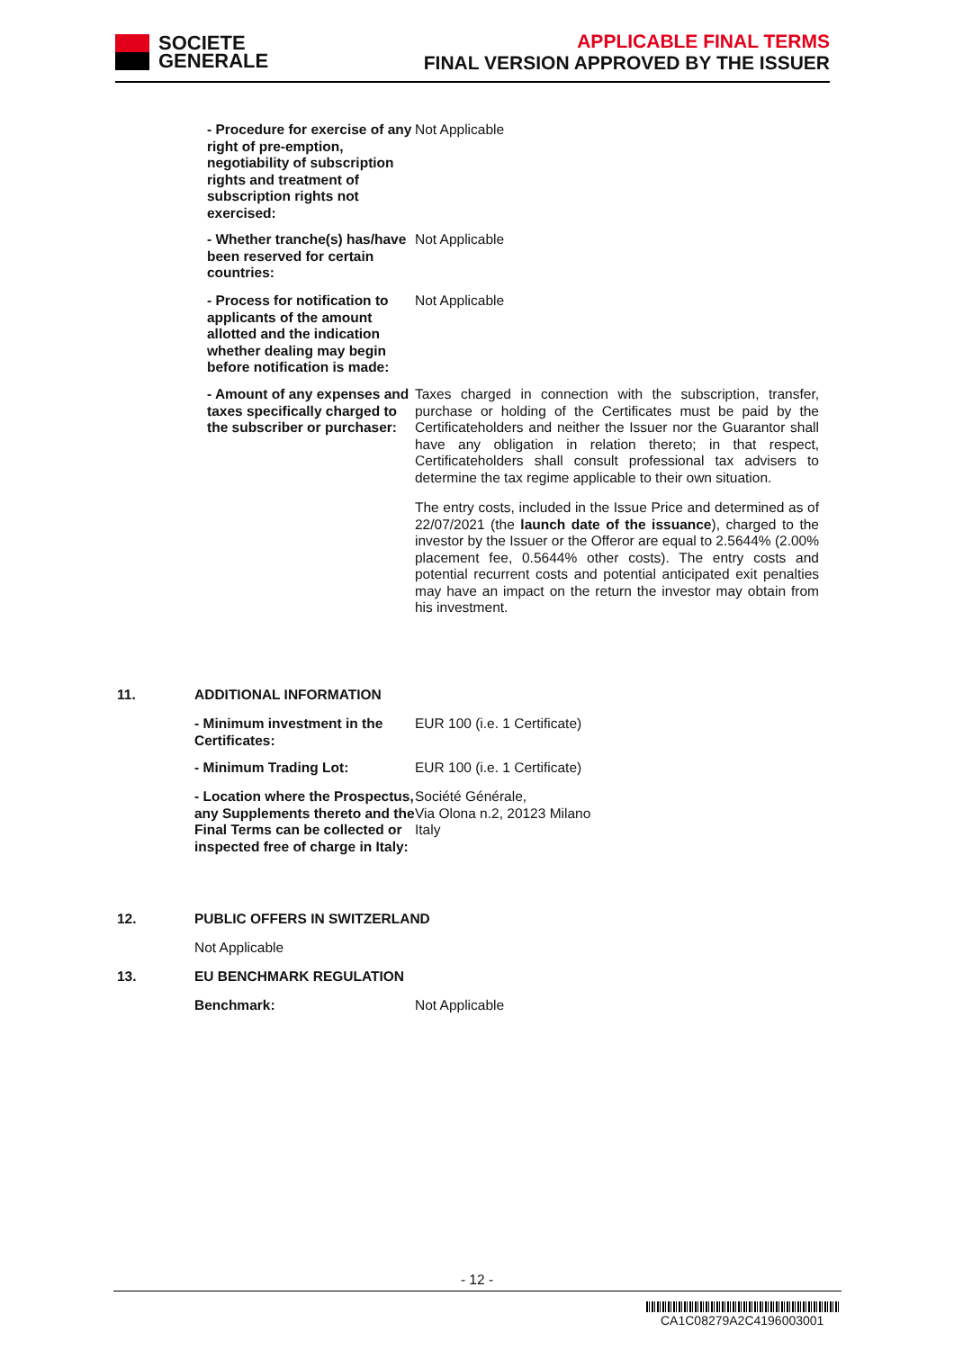SOCIETE
GENERALE
APPLICABLE FINAL TERMS
FINAL VERSION APPROVED BY THE ISSUER
- Procedure for exercise of any right of pre-emption, negotiability of subscription rights and treatment of subscription rights not exercised:
Not Applicable
- Whether tranche(s) has/have been reserved for certain countries:
Not Applicable
- Process for notification to applicants of the amount allotted and the indication whether dealing may begin before notification is made:
Not Applicable
- Amount of any expenses and taxes specifically charged to the subscriber or purchaser:
Taxes charged in connection with the subscription, transfer, purchase or holding of the Certificates must be paid by the Certificateholders and neither the Issuer nor the Guarantor shall have any obligation in relation thereto; in that respect, Certificateholders shall consult professional tax advisers to determine the tax regime applicable to their own situation.
The entry costs, included in the Issue Price and determined as of 22/07/2021 (the launch date of the issuance), charged to the investor by the Issuer or the Offeror are equal to 2.5644% (2.00% placement fee, 0.5644% other costs). The entry costs and potential recurrent costs and potential anticipated exit penalties may have an impact on the return the investor may obtain from his investment.
11. ADDITIONAL INFORMATION
- Minimum investment in the Certificates:
EUR 100 (i.e. 1 Certificate)
- Minimum Trading Lot: EUR 100 (i.e. 1 Certificate)
- Location where the Prospectus, any Supplements thereto and the Final Terms can be collected or inspected free of charge in Italy:
Société Générale,
Via Olona n.2, 20123 Milano
Italy
12. PUBLIC OFFERS IN SWITZERLAND
Not Applicable
13. EU BENCHMARK REGULATION
Benchmark: Not Applicable
- 12 -
CA1C08279A2C4196003001